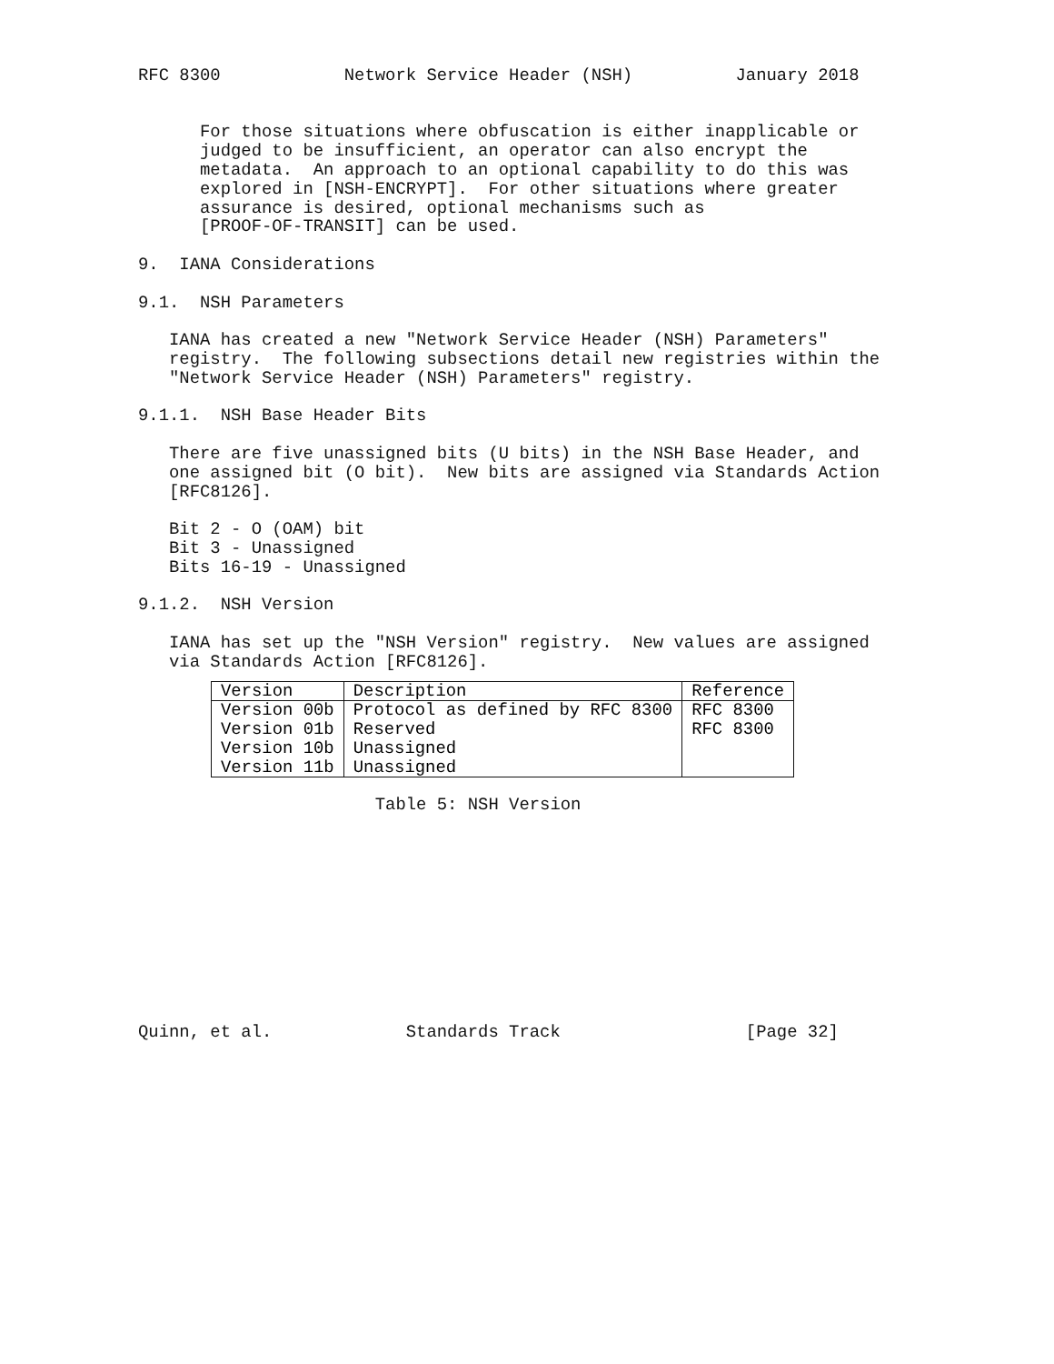RFC 8300            Network Service Header (NSH)          January 2018


      For those situations where obfuscation is either inapplicable or
      judged to be insufficient, an operator can also encrypt the
      metadata.  An approach to an optional capability to do this was
      explored in [NSH-ENCRYPT].  For other situations where greater
      assurance is desired, optional mechanisms such as
      [PROOF-OF-TRANSIT] can be used.

9.  IANA Considerations

9.1.  NSH Parameters

   IANA has created a new "Network Service Header (NSH) Parameters"
   registry.  The following subsections detail new registries within the
   "Network Service Header (NSH) Parameters" registry.

9.1.1.  NSH Base Header Bits

   There are five unassigned bits (U bits) in the NSH Base Header, and
   one assigned bit (O bit).  New bits are assigned via Standards Action
   [RFC8126].

   Bit 2 - O (OAM) bit
   Bit 3 - Unassigned
   Bits 16-19 - Unassigned

9.1.2.  NSH Version

   IANA has set up the "NSH Version" registry.  New values are assigned
   via Standards Action [RFC8126].
| Version | Description | Reference |
| --- | --- | --- |
| Version 00b | Protocol as defined by RFC 8300 | RFC 8300 |
| Version 01b | Reserved | RFC 8300 |
| Version 10b | Unassigned | |
| Version 11b | Unassigned | |
                       Table 5: NSH Version











Quinn, et al.             Standards Track                  [Page 32]